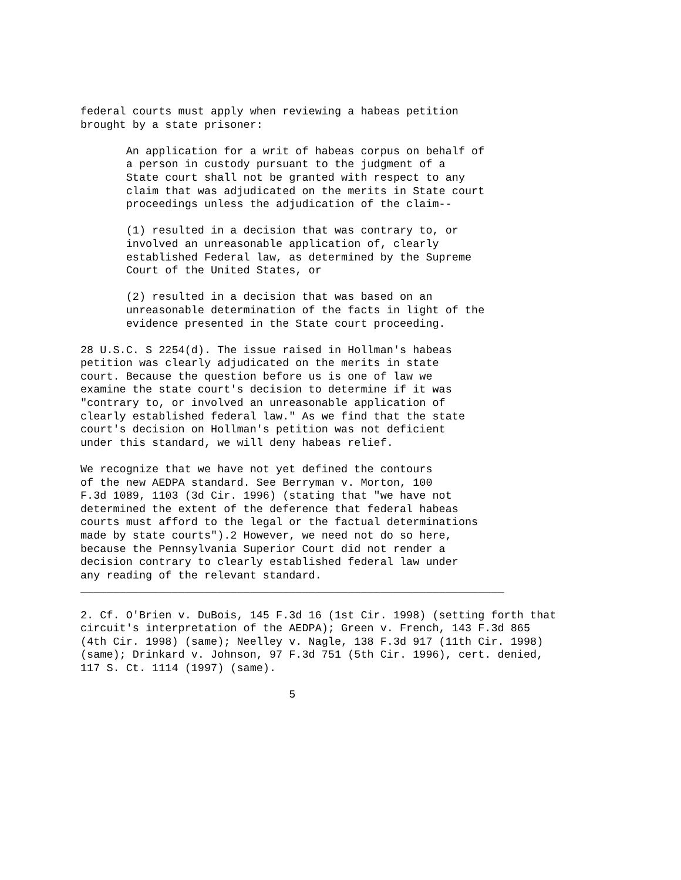federal courts must apply when reviewing a habeas petition
brought by a state prisoner:

       An application for a writ of habeas corpus on behalf of
       a person in custody pursuant to the judgment of a
       State court shall not be granted with respect to any
       claim that was adjudicated on the merits in State court
       proceedings unless the adjudication of the claim--

       (1) resulted in a decision that was contrary to, or
       involved an unreasonable application of, clearly
       established Federal law, as determined by the Supreme
       Court of the United States, or

       (2) resulted in a decision that was based on an
       unreasonable determination of the facts in light of the
       evidence presented in the State court proceeding.

28 U.S.C. S 2254(d). The issue raised in Hollman's habeas
petition was clearly adjudicated on the merits in state
court. Because the question before us is one of law we
examine the state court's decision to determine if it was
"contrary to, or involved an unreasonable application of
clearly established federal law." As we find that the state
court's decision on Hollman's petition was not deficient
under this standard, we will deny habeas relief.

We recognize that we have not yet defined the contours
of the new AEDPA standard. See Berryman v. Morton, 100
F.3d 1089, 1103 (3d Cir. 1996) (stating that "we have not
determined the extent of the deference that federal habeas
courts must afford to the legal or the factual determinations
made by state courts").2 However, we need not do so here,
because the Pennsylvania Superior Court did not render a
decision contrary to clearly established federal law under
any reading of the relevant standard.
_________________________________________________________________

2. Cf. O'Brien v. DuBois, 145 F.3d 16 (1st Cir. 1998) (setting forth that
circuit's interpretation of the AEDPA); Green v. French, 143 F.3d 865
(4th Cir. 1998) (same); Neelley v. Nagle, 138 F.3d 917 (11th Cir. 1998)
(same); Drinkard v. Johnson, 97 F.3d 751 (5th Cir. 1996), cert. denied,
117 S. Ct. 1114 (1997) (same).

                                5